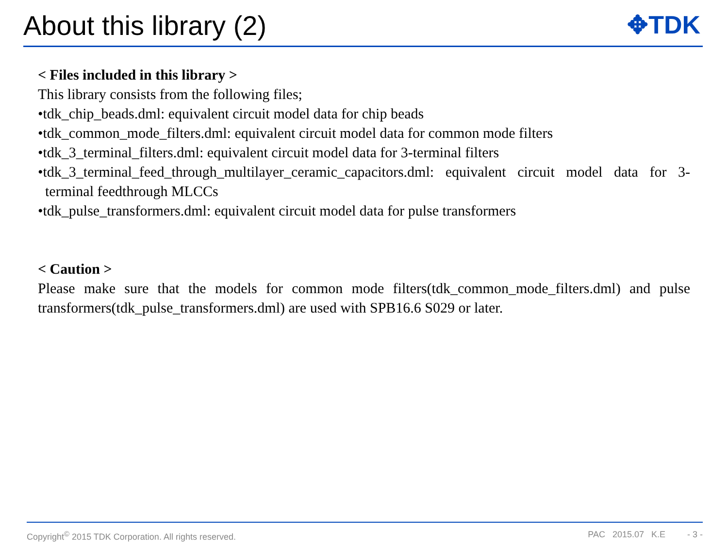About this library (2)
✥TDK
< Files included in this library >
This library consists from the following files;
•tdk_chip_beads.dml: equivalent circuit model data for chip beads
•tdk_common_mode_filters.dml: equivalent circuit model data for common mode filters
•tdk_3_terminal_filters.dml: equivalent circuit model data for 3-terminal filters
•tdk_3_terminal_feed_through_multilayer_ceramic_capacitors.dml: equivalent circuit model data for 3-terminal feedthrough MLCCs
•tdk_pulse_transformers.dml: equivalent circuit model data for pulse transformers
< Caution >
Please make sure that the models for common mode filters(tdk_common_mode_filters.dml) and pulse transformers(tdk_pulse_transformers.dml) are used with SPB16.6 S029 or later.
Copyright<sup>©</sup> 2015 TDK Corporation. All rights reserved. PAC 2015.07 K.E - 3 -